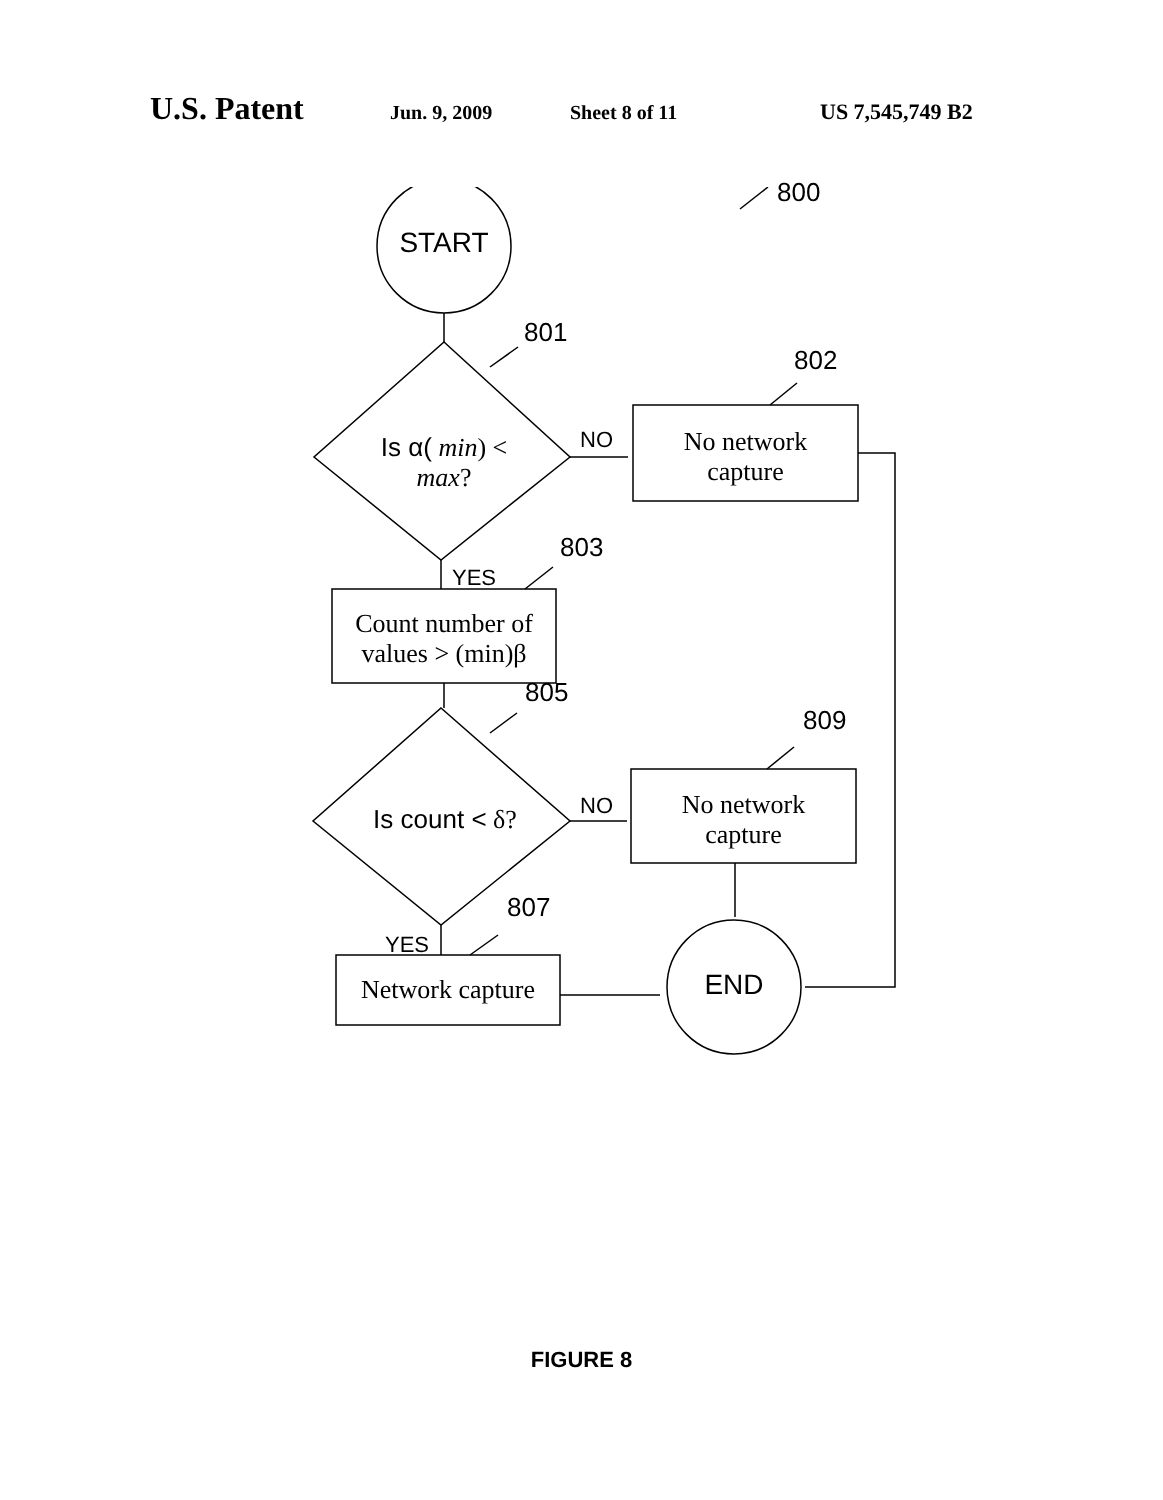U.S. Patent Jun. 9, 2009 Sheet 8 of 11 US 7,545,749 B2
800
START
801
Is α( min) <
max?
NO
802
No network
capture
YES
803
Count number of
values > (min)β
805
Is count < δ? NO
809
No network
capture
YES
807
Network capture
END
FIGURE 8